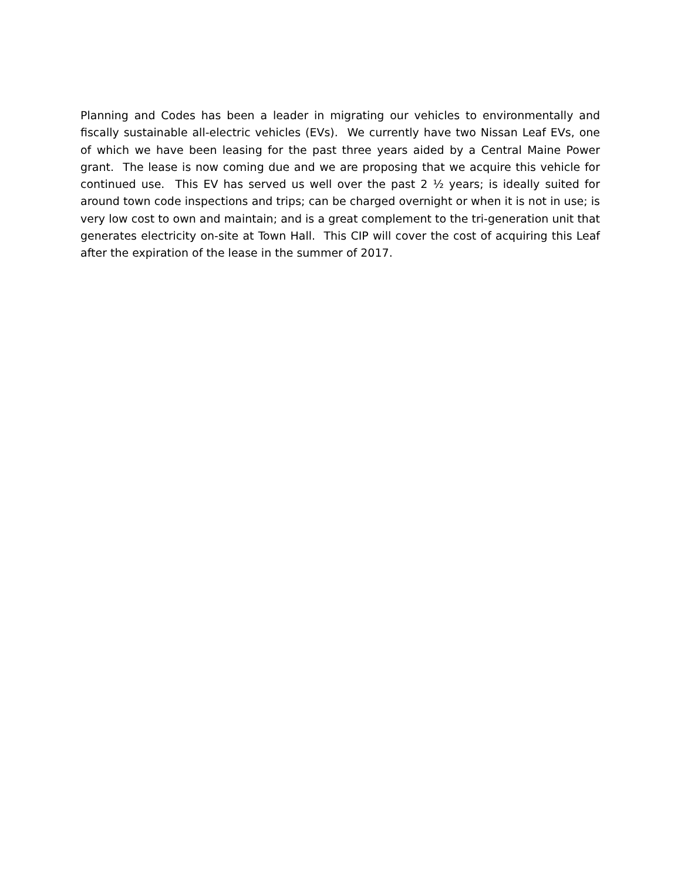Planning and Codes has been a leader in migrating our vehicles to environmentally and fiscally sustainable all-electric vehicles (EVs). We currently have two Nissan Leaf EVs, one of which we have been leasing for the past three years aided by a Central Maine Power grant. The lease is now coming due and we are proposing that we acquire this vehicle for continued use. This EV has served us well over the past 2 ½ years; is ideally suited for around town code inspections and trips; can be charged overnight or when it is not in use; is very low cost to own and maintain; and is a great complement to the tri-generation unit that generates electricity on-site at Town Hall. This CIP will cover the cost of acquiring this Leaf after the expiration of the lease in the summer of 2017.